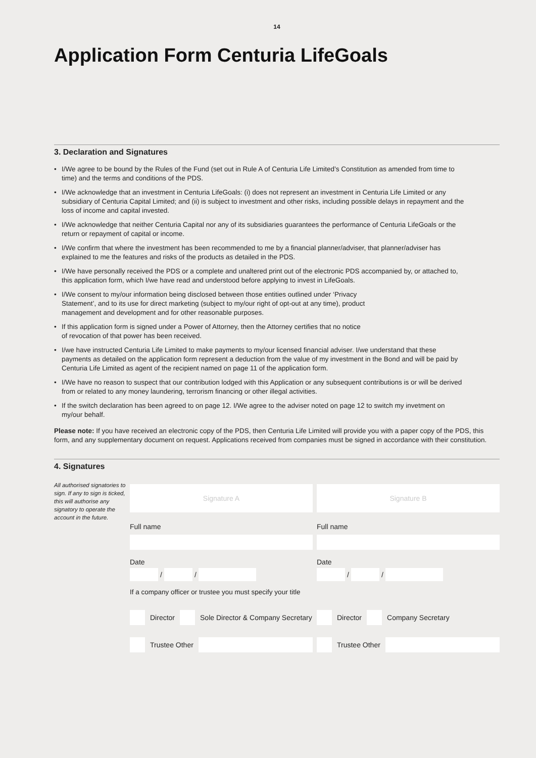14
Application Form Centuria LifeGoals
3. Declaration and Signatures
• I/We agree to be bound by the Rules of the Fund (set out in Rule A of Centuria Life Limited’s Constitution as amended from time to time) and the terms and conditions of the PDS.
• I/We acknowledge that an investment in Centuria LifeGoals: (i) does not represent an investment in Centuria Life Limited or any subsidiary of Centuria Capital Limited; and (ii) is subject to investment and other risks, including possible delays in repayment and the loss of income and capital invested.
• I/We acknowledge that neither Centuria Capital nor any of its subsidiaries guarantees the performance of Centuria LifeGoals or the return or repayment of capital or income.
• I/We confirm that where the investment has been recommended to me by a financial planner/adviser, that planner/adviser has explained to me the features and risks of the products as detailed in the PDS.
• I/We have personally received the PDS or a complete and unaltered print out of the electronic PDS accompanied by, or attached to, this application form, which I/we have read and understood before applying to invest in LifeGoals.
• I/We consent to my/our information being disclosed between those entities outlined under ‘Privacy Statement’, and to its use for direct marketing (subject to my/our right of opt-out at any time), product management and development and for other reasonable purposes.
• If this application form is signed under a Power of Attorney, then the Attorney certifies that no notice of revocation of that power has been received.
• I/we have instructed Centuria Life Limited to make payments to my/our licensed financial adviser. I/we understand that these payments as detailed on the application form represent a deduction from the value of my investment in the Bond and will be paid by Centuria Life Limited as agent of the recipient named on page 11 of the application form.
• I/We have no reason to suspect that our contribution lodged with this Application or any subsequent contributions is or will be derived from or related to any money laundering, terrorism financing or other illegal activities.
• If the switch declaration has been agreed to on page 12. I/We agree to the adviser noted on page 12 to switch my invetment on my/our behalf.
Please note: If you have received an electronic copy of the PDS, then Centuria Life Limited will provide you with a paper copy of the PDS, this form, and any supplementary document on request. Applications received from companies must be signed in accordance with their constitution.
4. Signatures
All authorised signatories to sign. If any to sign is ticked, this will authorise any signatory to operate the account in the future.
Signature A Signature B
Full name Full name
Date
/
/
Date
/
/
If a company officer or trustee you must specify your title
Director Sole Director & Company Secretary
Director Company Secretary
Trustee Other Trustee Other